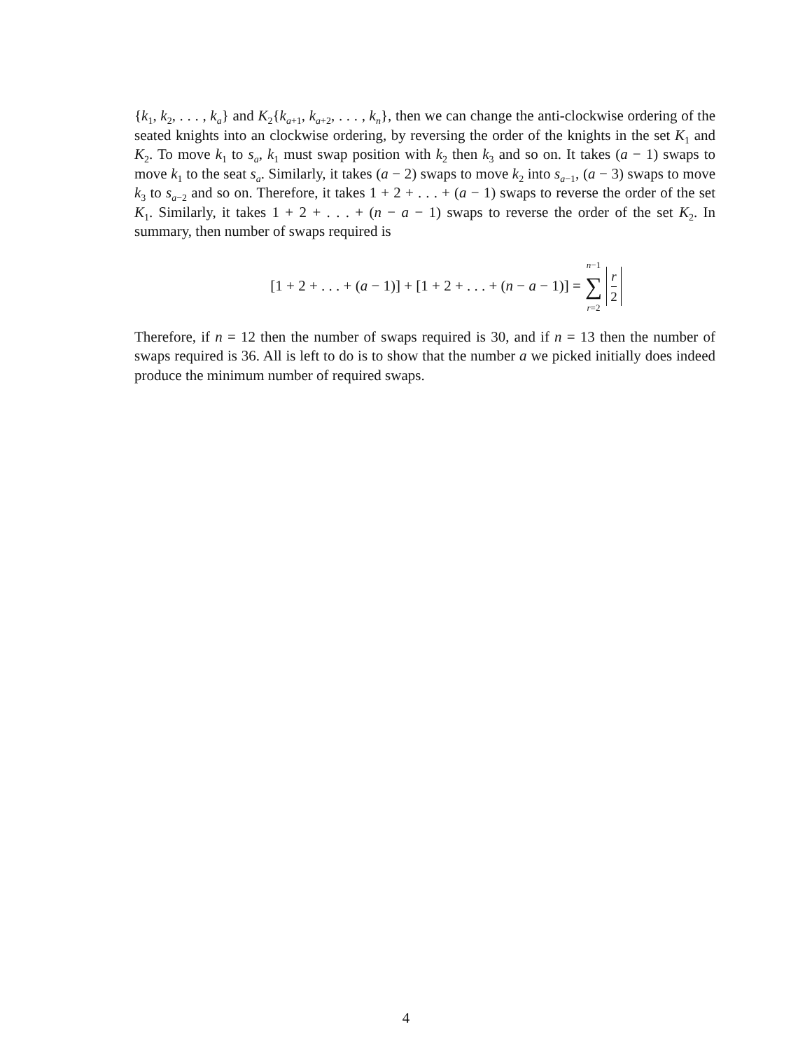{k<sub>1</sub>, k<sub>2</sub>, . . . , k<sub>a</sub>} and K<sub>2</sub>{k<sub>a+1</sub>, k<sub>a+2</sub>, . . . , k<sub>n</sub>}, then we can change the anti-clockwise ordering of the seated knights into an clockwise ordering, by reversing the order of the knights in the set K<sub>1</sub> and K<sub>2</sub>. To move k<sub>1</sub> to s<sub>a</sub>, k<sub>1</sub> must swap position with k<sub>2</sub> then k<sub>3</sub> and so on. It takes (a − 1) swaps to move k<sub>1</sub> to the seat s<sub>a</sub>. Similarly, it takes (a − 2) swaps to move k<sub>2</sub> into s<sub>a−1</sub>, (a − 3) swaps to move k<sub>3</sub> to s<sub>a−2</sub> and so on. Therefore, it takes 1 + 2 + . . . + (a − 1) swaps to reverse the order of the set K<sub>1</sub>. Similarly, it takes 1 + 2 + . . . + (n − a − 1) swaps to reverse the order of the set K<sub>2</sub>. In summary, then number of swaps required is
[1 + 2 + . . . + (a − 1)] + [1 + 2 + . . . + (n − a − 1)] = n−1 ∑ r=2 r 2
Therefore, if n = 12 then the number of swaps required is 30, and if n = 13 then the number of swaps required is 36. All is left to do is to show that the number a we picked initially does indeed produce the minimum number of required swaps.
4